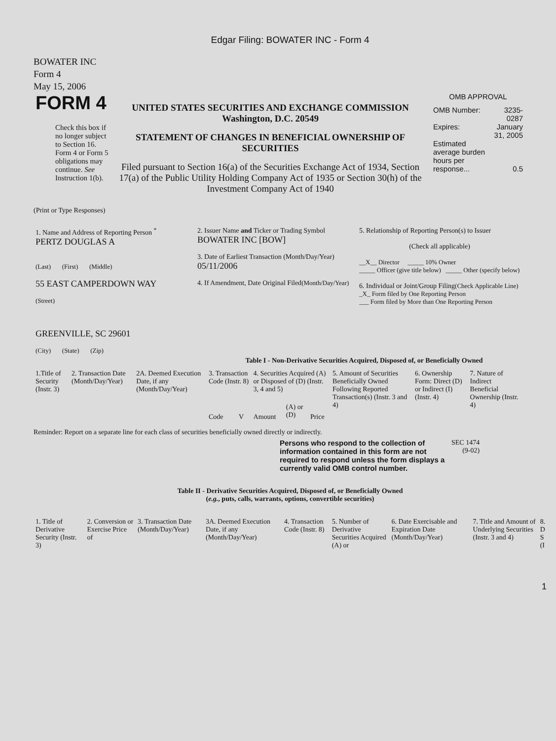Edgar Filing: BOWATER INC - Form 4
BOWATER INC
Form 4
May 15, 2006
| FORM 4 Check this box if no longer subject to Section 16. Form 4 or Form 5 obligations may continue. See Instruction 1(b). | UNITED STATES SECURITIES AND EXCHANGE COMMISSION Washington, D.C. 20549 STATEMENT OF CHANGES IN BENEFICIAL OWNERSHIP OF SECURITIES Filed pursuant to Section 16(a) of the Securities Exchange Act of 1934, Section 17(a) of the Public Utility Holding Company Act of 1935 or Section 30(h) of the Investment Company Act of 1940 | OMB APPROVAL / OMB Number: / 3235-0287 / / Expires: / January 31, 2005 / / Estimated average burden hours per response... / 0.5 / |
(Print or Type Responses)
| 1. Name and Address of Reporting Person <sup>*</sup> PERTZ DOUGLAS A (Last) (First) (Middle) 55 EAST CAMPERDOWN WAY (Street) GREENVILLE, SC 29601 (City) (State) (Zip) | 2. Issuer Name and Ticker or Trading Symbol BOWATER INC [BOW] 3. Date of Earliest Transaction (Month/Day/Year) 05/11/2006 4. If Amendment, Date Original Filed (Month/Day/Year) | 5. Relationship of Reporting Person(s) to Issuer (Check all applicable) __X__ Director _____ 10% Owner _____ Officer (give title below) _____ Other (specify below) 6. Individual or Joint/Group Filing (Check Applicable Line) _X_ Form filed by One Reporting Person ___ Form filed by More than One Reporting Person |
Table I - Non-Derivative Securities Acquired, Disposed of, or Beneficially Owned
| 1.Title of Security (Instr. 3) | 2. Transaction Date (Month/Day/Year) | 2A. Deemed Execution Date, if any (Month/Day/Year) | 3. Transaction Code (Instr. 8) | | 4. Securities Acquired (A) or Disposed of (D) (Instr. 3, 4 and 5) | | | 5. Amount of Securities Beneficially Owned Following Reported Transaction(s) (Instr. 3 and 4) | 6. Ownership Form: Direct (D) or Indirect (I) (Instr. 4) | 7. Nature of Indirect Beneficial Ownership (Instr. 4) |
| --- | --- | --- | --- | --- | --- | --- | --- | --- | --- | --- |
| | | | Code | V | Amount | (A) or (D) | Price | | | |
Reminder: Report on a separate line for each class of securities beneficially owned directly or indirectly.
| Persons who respond to the collection of information contained in this form are not required to respond unless the form displays a currently valid OMB control number. | SEC 1474 (9-02) |
Table II - Derivative Securities Acquired, Disposed of, or Beneficially Owned
(e.g., puts, calls, warrants, options, convertible securities)
| 1. Title of Derivative Security (Instr. 3) | 2. Conversion or Exercise Price of | 3. Transaction Date (Month/Day/Year) | 3A. Deemed Execution Date, if any (Month/Day/Year) | 4. Transaction Code (Instr. 8) | 5. Number of Derivative Securities Acquired (A) or | 6. Date Exercisable and Expiration Date (Month/Day/Year) | 7. Title and Amount of Underlying Securities (Instr. 3 and 4) | 8. D S (I |
| --- | --- | --- | --- | --- | --- | --- | --- | --- |
1